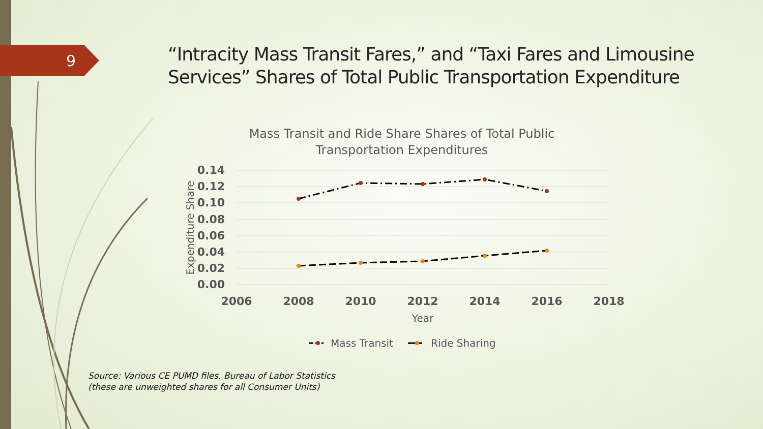9
“Intracity Mass Transit Fares,” and “Taxi Fares and Limousine Services” Shares of Total Public Transportation Expenditure
Mass Transit and Ride Share Shares of Total Public
Transportation Expenditures
0.14
0.12
0.10
0.08
0.06
0.04
0.02
0.00
2006
2008
2010
2012
2014
2016
2018
Year
Expenditure Share
Mass Transit
Ride Sharing
Source: Various CE PUMD files, Bureau of Labor Statistics
(these are unweighted shares for all Consumer Units)